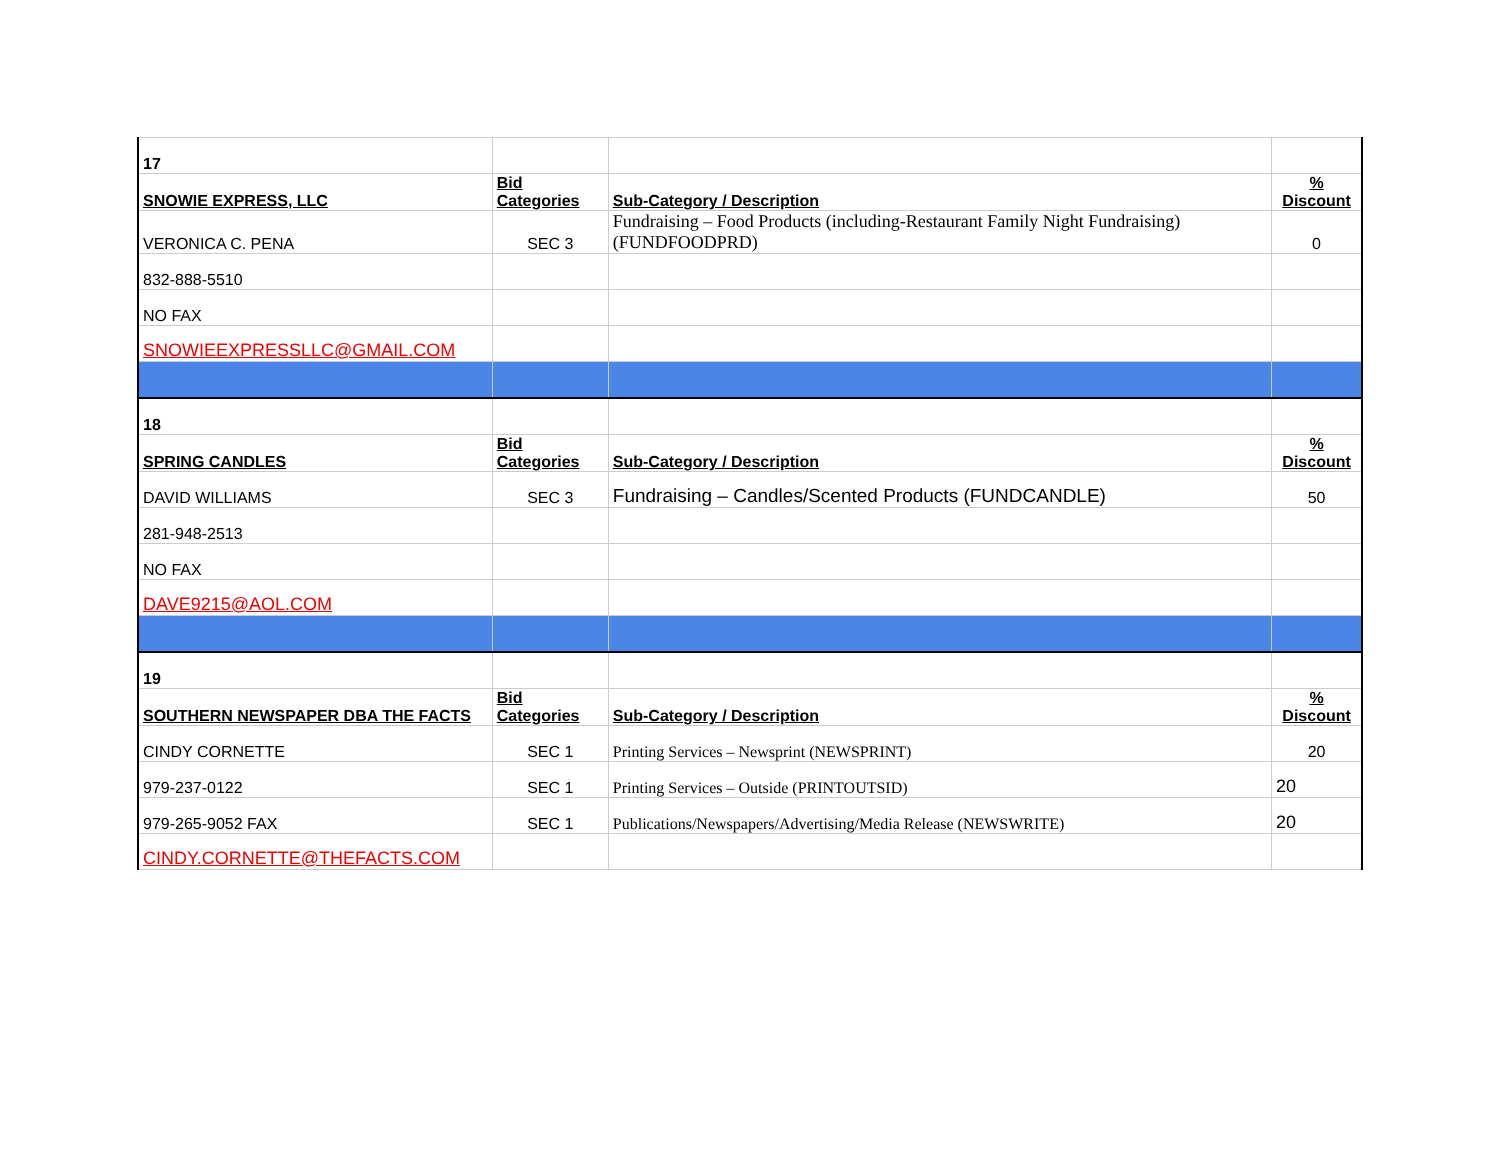| 17 | | | |
| SNOWIE EXPRESS, LLC | Bid Categories | Sub-Category / Description | % Discount |
| VERONICA C. PENA | SEC 3 | Fundraising – Food Products (including-Restaurant Family Night Fundraising) (FUNDFOODPRD) | 0 |
| 832-888-5510 | | | |
| NO FAX | | | |
| SNOWIEEXPRESSLLC@GMAIL.COM | | | |
| 18 | | | |
| SPRING CANDLES | Bid Categories | Sub-Category / Description | % Discount |
| DAVID WILLIAMS | SEC 3 | Fundraising – Candles/Scented Products (FUNDCANDLE) | 50 |
| 281-948-2513 | | | |
| NO FAX | | | |
| DAVE9215@AOL.COM | | | |
| 19 | | | |
| SOUTHERN NEWSPAPER DBA THE FACTS | Bid Categories | Sub-Category / Description | % Discount |
| CINDY CORNETTE | SEC 1 | Printing Services – Newsprint (NEWSPRINT) | 20 |
| 979-237-0122 | SEC 1 | Printing Services – Outside (PRINTOUTSID) | 20 |
| 979-265-9052 FAX | SEC 1 | Publications/Newspapers/Advertising/Media Release (NEWSWRITE) | 20 |
| CINDY.CORNETTE@THEFACTS.COM | | | |